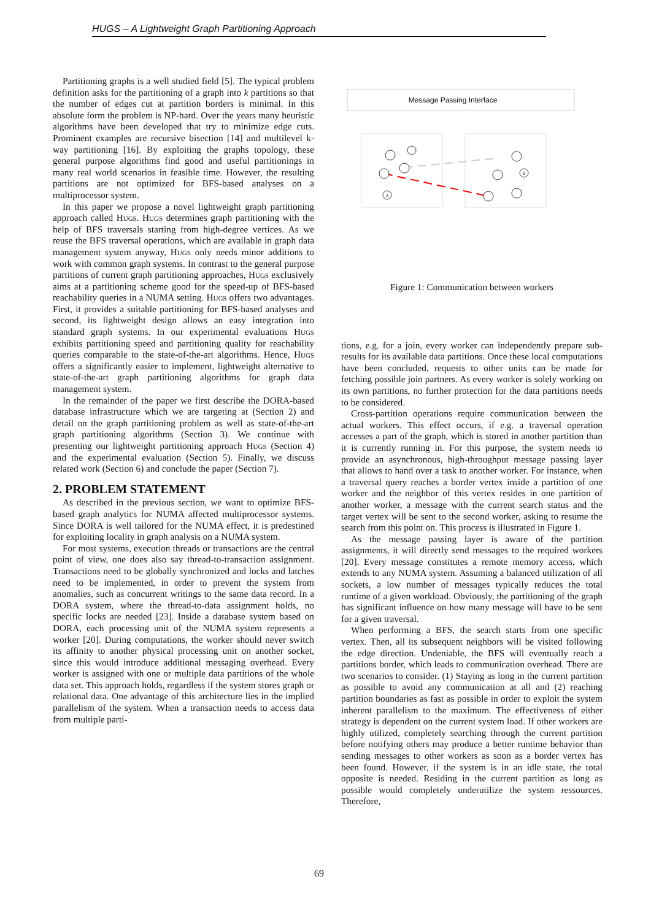HUGS – A Lightweight Graph Partitioning Approach
Partitioning graphs is a well studied field [5]. The typical problem definition asks for the partitioning of a graph into k partitions so that the number of edges cut at partition borders is minimal. In this absolute form the problem is NP-hard. Over the years many heuristic algorithms have been developed that try to minimize edge cuts. Prominent examples are recursive bisection [14] and multilevel k-way partitioning [16]. By exploiting the graphs topology, these general purpose algorithms find good and useful partitionings in many real world scenarios in feasible time. However, the resulting partitions are not optimized for BFS-based analyses on a multiprocessor system.
In this paper we propose a novel lightweight graph partitioning approach called Hugs. Hugs determines graph partitioning with the help of BFS traversals starting from high-degree vertices. As we reuse the BFS traversal operations, which are available in graph data management system anyway, Hugs only needs minor additions to work with common graph systems. In contrast to the general purpose partitions of current graph partitioning approaches, Hugs exclusively aims at a partitioning scheme good for the speed-up of BFS-based reachability queries in a NUMA setting. Hugs offers two advantages. First, it provides a suitable partitioning for BFS-based analyses and second, its lightweight design allows an easy integration into standard graph systems. In our experimental evaluations Hugs exhibits partitioning speed and partitioning quality for reachability queries comparable to the state-of-the-art algorithms. Hence, Hugs offers a significantly easier to implement, lightweight alternative to state-of-the-art graph partitioning algorithms for graph data management system.
In the remainder of the paper we first describe the DORA-based database infrastructure which we are targeting at (Section 2) and detail on the graph partitioning problem as well as state-of-the-art graph partitioning algorithms (Section 3). We continue with presenting our lightweight partitioning approach Hugs (Section 4) and the experimental evaluation (Section 5). Finally, we discuss related work (Section 6) and conclude the paper (Section 7).
2. PROBLEM STATEMENT
As described in the previous section, we want to optimize BFS-based graph analytics for NUMA affected multiprocessor systems. Since DORA is well tailored for the NUMA effect, it is predestined for exploiting locality in graph analysis on a NUMA system.
For most systems, execution threads or transactions are the central point of view, one does also say thread-to-transaction assignment. Transactions need to be globally synchronized and locks and latches need to be implemented, in order to prevent the system from anomalies, such as concurrent writings to the same data record. In a DORA system, where the thread-to-data assignment holds, no specific locks are needed [23]. Inside a database system based on DORA, each processing unit of the NUMA system represents a worker [20]. During computations, the worker should never switch its affinity to another physical processing unit on another socket, since this would introduce additional messaging overhead. Every worker is assigned with one or multiple data partitions of the whole data set. This approach holds, regardless if the system stores graph or relational data. One advantage of this architecture lies in the implied parallelism of the system. When a transaction needs to access data from multiple parti-
Message Passing Interface
A
B
Figure 1: Communication between workers
tions, e.g. for a join, every worker can independently prepare sub-results for its available data partitions. Once these local computations have been concluded, requests to other units can be made for fetching possible join partners. As every worker is solely working on its own partitions, no further protection for the data partitions needs to be considered.
Cross-partition operations require communication between the actual workers. This effect occurs, if e.g. a traversal operation accesses a part of the graph, which is stored in another partition than it is currently running in. For this purpose, the system needs to provide an asynchronous, high-throughput message passing layer that allows to hand over a task to another worker. For instance, when a traversal query reaches a border vertex inside a partition of one worker and the neighbor of this vertex resides in one partition of another worker, a message with the current search status and the target vertex will be sent to the second worker, asking to resume the search from this point on. This process is illustrated in Figure 1.
As the message passing layer is aware of the partition assignments, it will directly send messages to the required workers [20]. Every message constitutes a remote memory access, which extends to any NUMA system. Assuming a balanced utilization of all sockets, a low number of messages typically reduces the total runtime of a given workload. Obviously, the partitioning of the graph has significant influence on how many message will have to be sent for a given traversal.
When performing a BFS, the search starts from one specific vertex. Then, all its subsequent neighbors will be visited following the edge direction. Undeniable, the BFS will eventually reach a partitions border, which leads to communication overhead. There are two scenarios to consider. (1) Staying as long in the current partition as possible to avoid any communication at all and (2) reaching partition boundaries as fast as possible in order to exploit the system inherent parallelism to the maximum. The effectiveness of either strategy is dependent on the current system load. If other workers are highly utilized, completely searching through the current partition before notifying others may produce a better runtime behavior than sending messages to other workers as soon as a border vertex has been found. However, if the system is in an idle state, the total opposite is needed. Residing in the current partition as long as possible would completely underutilize the system ressources. Therefore,
69